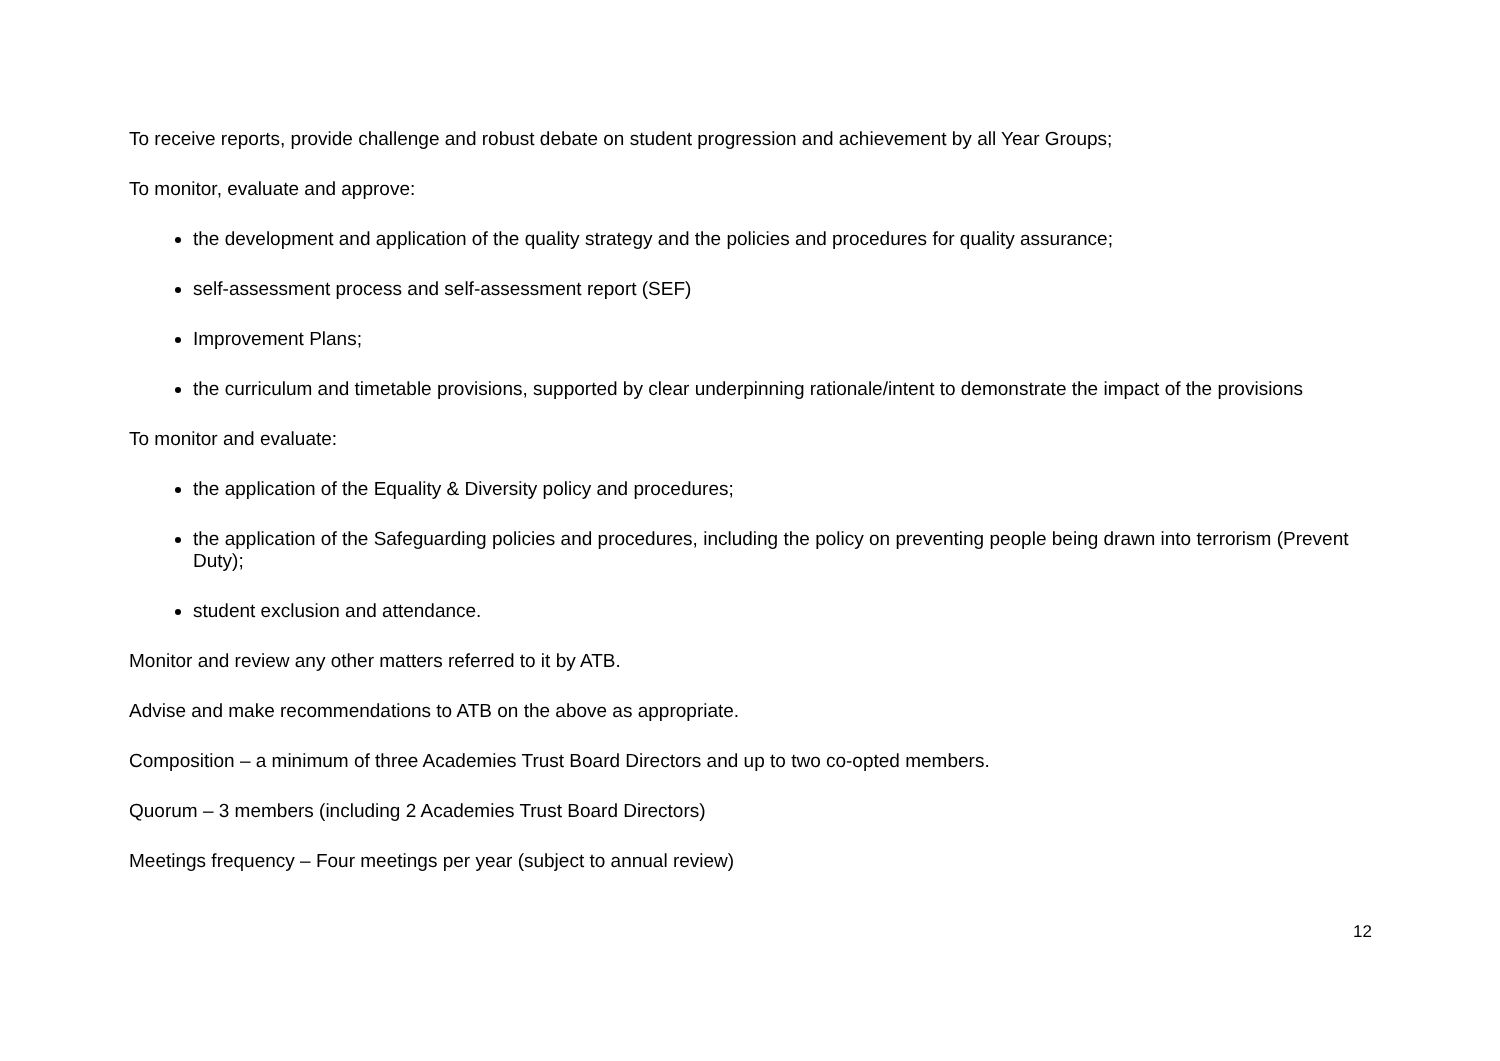To receive reports, provide challenge and robust debate on student progression and achievement by all Year Groups;
To monitor, evaluate and approve:
the development and application of the quality strategy and the policies and procedures for quality assurance;
self-assessment process and self-assessment report (SEF)
Improvement Plans;
the curriculum and timetable provisions, supported by clear underpinning rationale/intent to demonstrate the impact of the provisions
To monitor and evaluate:
the application of the Equality & Diversity policy and procedures;
the application of the Safeguarding policies and procedures, including the policy on preventing people being drawn into terrorism (Prevent Duty);
student exclusion and attendance.
Monitor and review any other matters referred to it by ATB.
Advise and make recommendations to ATB on the above as appropriate.
Composition – a minimum of three Academies Trust Board Directors and up to two co-opted members.
Quorum – 3 members (including 2 Academies Trust Board Directors)
Meetings frequency – Four meetings per year (subject to annual review)
12